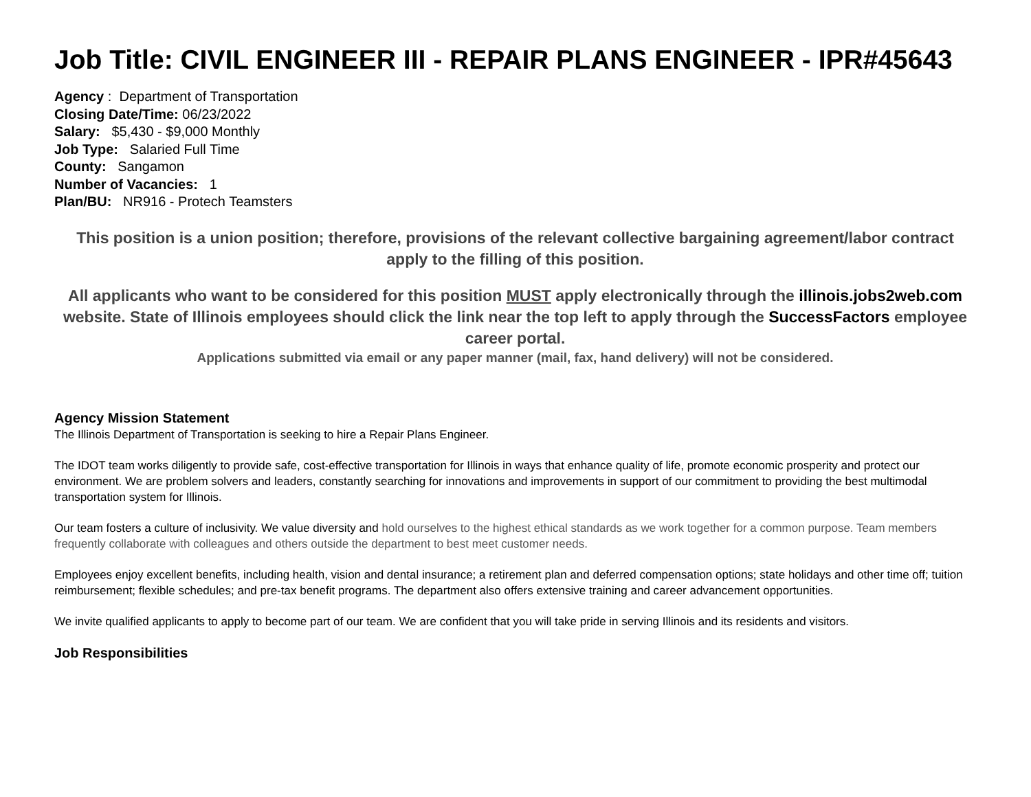Job Title: CIVIL ENGINEER III - REPAIR PLANS ENGINEER - IPR#45643
Agency : Department of Transportation
Closing Date/Time: 06/23/2022
Salary: $5,430 - $9,000 Monthly
Job Type: Salaried Full Time
County: Sangamon
Number of Vacancies: 1
Plan/BU: NR916 - Protech Teamsters
This position is a union position; therefore, provisions of the relevant collective bargaining agreement/labor contract apply to the filling of this position.
All applicants who want to be considered for this position MUST apply electronically through the illinois.jobs2web.com website. State of Illinois employees should click the link near the top left to apply through the SuccessFactors employee career portal.
Applications submitted via email or any paper manner (mail, fax, hand delivery) will not be considered.
Agency Mission Statement
The Illinois Department of Transportation is seeking to hire a Repair Plans Engineer.
The IDOT team works diligently to provide safe, cost-effective transportation for Illinois in ways that enhance quality of life, promote economic prosperity and protect our environment. We are problem solvers and leaders, constantly searching for innovations and improvements in support of our commitment to providing the best multimodal transportation system for Illinois.
Our team fosters a culture of inclusivity. We value diversity and hold ourselves to the highest ethical standards as we work together for a common purpose. Team members frequently collaborate with colleagues and others outside the department to best meet customer needs.
Employees enjoy excellent benefits, including health, vision and dental insurance; a retirement plan and deferred compensation options; state holidays and other time off; tuition reimbursement; flexible schedules; and pre-tax benefit programs. The department also offers extensive training and career advancement opportunities.
We invite qualified applicants to apply to become part of our team. We are confident that you will take pride in serving Illinois and its residents and visitors.
Job Responsibilities